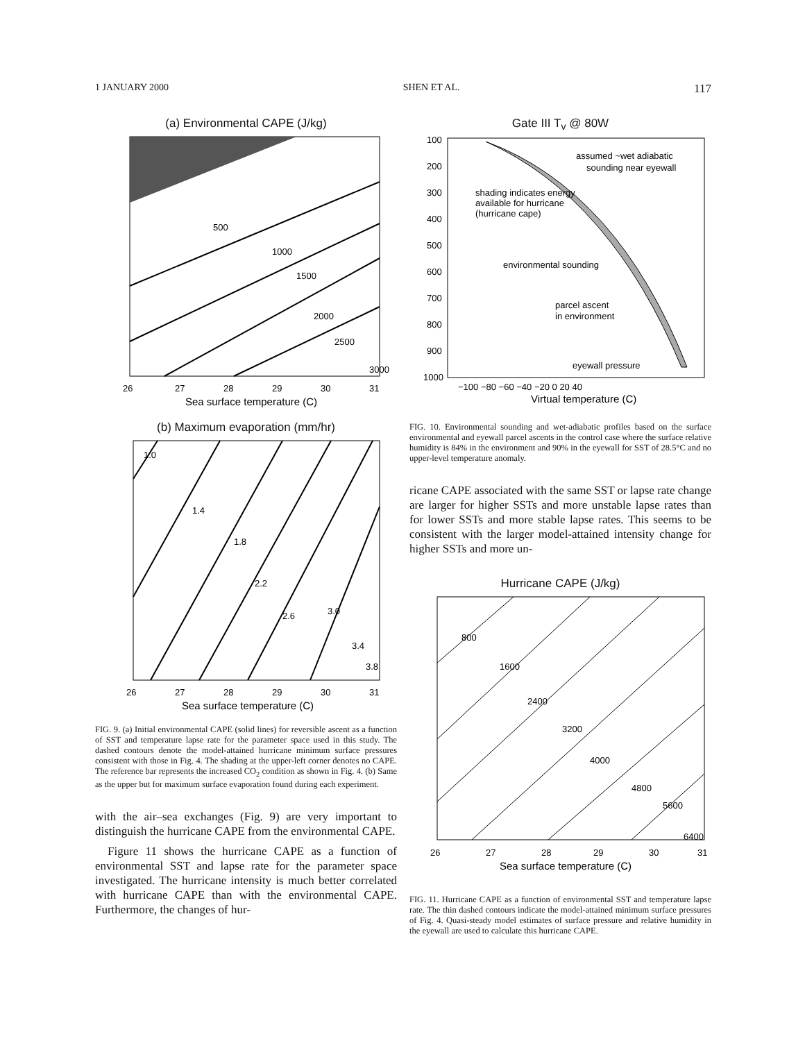1 JANUARY 2000 SHEN ET AL. 117
(a) Environmental CAPE (J/kg)
500
1000
1500
2000
2500
3000
26
27
28
29
30
31
Sea surface temperature (C)
(b) Maximum evaporation (mm/hr)
1.0
1.4
1.8
2.2
2.6
3.0
3.4
3.8
26
27
28
29
30
31
Sea surface temperature (C)
FIG. 9. (a) Initial environmental CAPE (solid lines) for reversible ascent as a function of SST and temperature lapse rate for the parameter space used in this study. The dashed contours denote the model-attained hurricane minimum surface pressures consistent with those in Fig. 4. The shading at the upper-left corner denotes no CAPE. The reference bar represents the increased CO<sub>2</sub> condition as shown in Fig. 4. (b) Same as the upper but for maximum surface evaporation found during each experiment.
with the air–sea exchanges (Fig. 9) are very important to distinguish the hurricane CAPE from the environmental CAPE.
Figure 11 shows the hurricane CAPE as a function of environmental SST and lapse rate for the parameter space investigated. The hurricane intensity is much better correlated with hurricane CAPE than with the environmental CAPE. Furthermore, the changes of hur-
Gate III T<sub>v</sub> @ 80W
100
200
300
400
500
600
700
800
900
1000
assumed ~wet adiabatic
sounding near eyewall
shading indicates energy
available for hurricane
(hurricane cape)
environmental sounding
parcel ascent
in environment
eyewall pressure
−100 −80 −60 −40 −20 0 20 40
Virtual temperature (C)
FIG. 10. Environmental sounding and wet-adiabatic profiles based on the surface environmental and eyewall parcel ascents in the control case where the surface relative humidity is 84% in the environment and 90% in the eyewall for SST of 28.5°C and no upper-level temperature anomaly.
ricane CAPE associated with the same SST or lapse rate change are larger for higher SSTs and more unstable lapse rates than for lower SSTs and more stable lapse rates. This seems to be consistent with the larger model-attained intensity change for higher SSTs and more un-
Hurricane CAPE (J/kg)
800
1600
2400
3200
4000
4800
5600
6400
26
27
28
29
30
31
Sea surface temperature (C)
FIG. 11. Hurricane CAPE as a function of environmental SST and temperature lapse rate. The thin dashed contours indicate the model-attained minimum surface pressures of Fig. 4. Quasi-steady model estimates of surface pressure and relative humidity in the eyewall are used to calculate this hurricane CAPE.